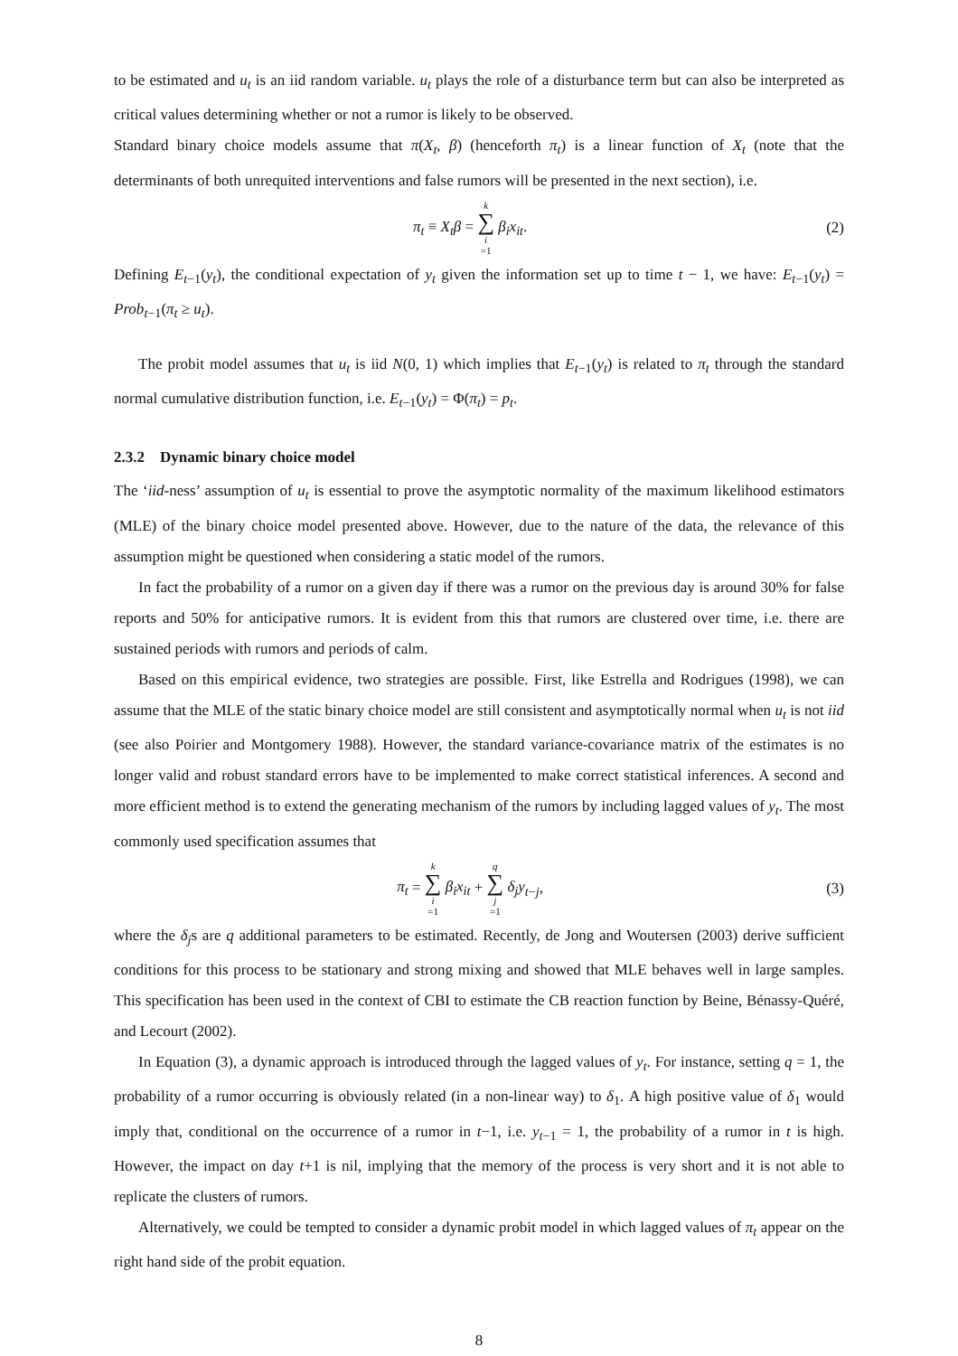to be estimated and u<sub>t</sub> is an iid random variable. u<sub>t</sub> plays the role of a disturbance term but can also be interpreted as critical values determining whether or not a rumor is likely to be observed.
Standard binary choice models assume that π(X<sub>t</sub>, β) (henceforth π<sub>t</sub>) is a linear function of X<sub>t</sub> (note that the determinants of both unrequited interventions and false rumors will be presented in the next section), i.e.
π<sub>t</sub> ≡ X<sub>t</sub>β = k ∑ i =1 β<sub>i</sub>x<sub>it</sub>. (2)
Defining E<sub>t−1</sub>(y<sub>t</sub>), the conditional expectation of y<sub>t</sub> given the information set up to time t − 1, we have: E<sub>t−1</sub>(y<sub>t</sub>) = Prob<sub>t−1</sub>(π<sub>t</sub> ≥ u<sub>t</sub>).
The probit model assumes that u<sub>t</sub> is iid N(0, 1) which implies that E<sub>t−1</sub>(y<sub>t</sub>) is related to π<sub>t</sub> through the standard normal cumulative distribution function, i.e. E<sub>t−1</sub>(y<sub>t</sub>) = Φ(π<sub>t</sub>) = p<sub>t</sub>.
2.3.2 Dynamic binary choice model
The ‘iid-ness’ assumption of u<sub>t</sub> is essential to prove the asymptotic normality of the maximum likelihood estimators (MLE) of the binary choice model presented above. However, due to the nature of the data, the relevance of this assumption might be questioned when considering a static model of the rumors.
In fact the probability of a rumor on a given day if there was a rumor on the previous day is around 30% for false reports and 50% for anticipative rumors. It is evident from this that rumors are clustered over time, i.e. there are sustained periods with rumors and periods of calm.
Based on this empirical evidence, two strategies are possible. First, like Estrella and Rodrigues (1998), we can assume that the MLE of the static binary choice model are still consistent and asymptotically normal when u<sub>t</sub> is not iid (see also Poirier and Montgomery 1988). However, the standard variance-covariance matrix of the estimates is no longer valid and robust standard errors have to be implemented to make correct statistical inferences. A second and more efficient method is to extend the generating mechanism of the rumors by including lagged values of y<sub>t</sub>. The most commonly used specification assumes that
π<sub>t</sub> = k ∑ i =1 β<sub>i</sub>x<sub>it</sub> + q ∑ j =1 δ<sub>j</sub>y<sub>t−j</sub>, (3)
where the δ<sub>j</sub>s are q additional parameters to be estimated. Recently, de Jong and Woutersen (2003) derive sufficient conditions for this process to be stationary and strong mixing and showed that MLE behaves well in large samples. This specification has been used in the context of CBI to estimate the CB reaction function by Beine, Bénassy-Quéré, and Lecourt (2002).
In Equation (3), a dynamic approach is introduced through the lagged values of y<sub>t</sub>. For instance, setting q = 1, the probability of a rumor occurring is obviously related (in a non-linear way) to δ<sub>1</sub>. A high positive value of δ<sub>1</sub> would imply that, conditional on the occurrence of a rumor in t−1, i.e. y<sub>t−1</sub> = 1, the probability of a rumor in t is high. However, the impact on day t+1 is nil, implying that the memory of the process is very short and it is not able to replicate the clusters of rumors.
Alternatively, we could be tempted to consider a dynamic probit model in which lagged values of π<sub>t</sub> appear on the right hand side of the probit equation.
8